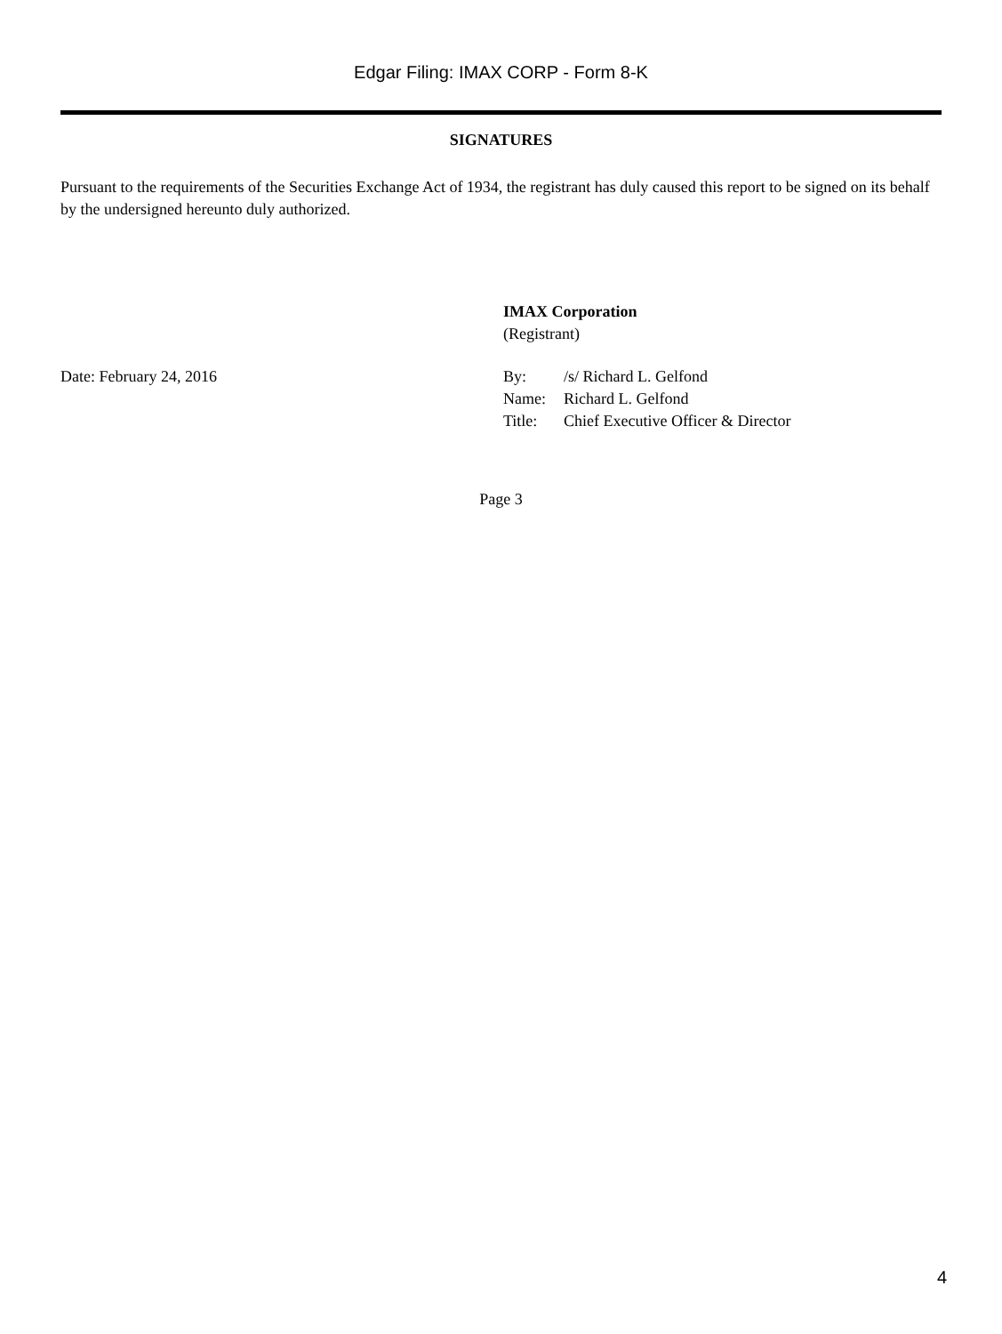Edgar Filing: IMAX CORP - Form 8-K
SIGNATURES
Pursuant to the requirements of the Securities Exchange Act of 1934, the registrant has duly caused this report to be signed on its behalf by the undersigned hereunto duly authorized.
IMAX Corporation
(Registrant)
Date: February 24, 2016
| By: | /s/ Richard L. Gelfond |
| Name: | Richard L. Gelfond |
| Title: | Chief Executive Officer & Director |
Page 3
4